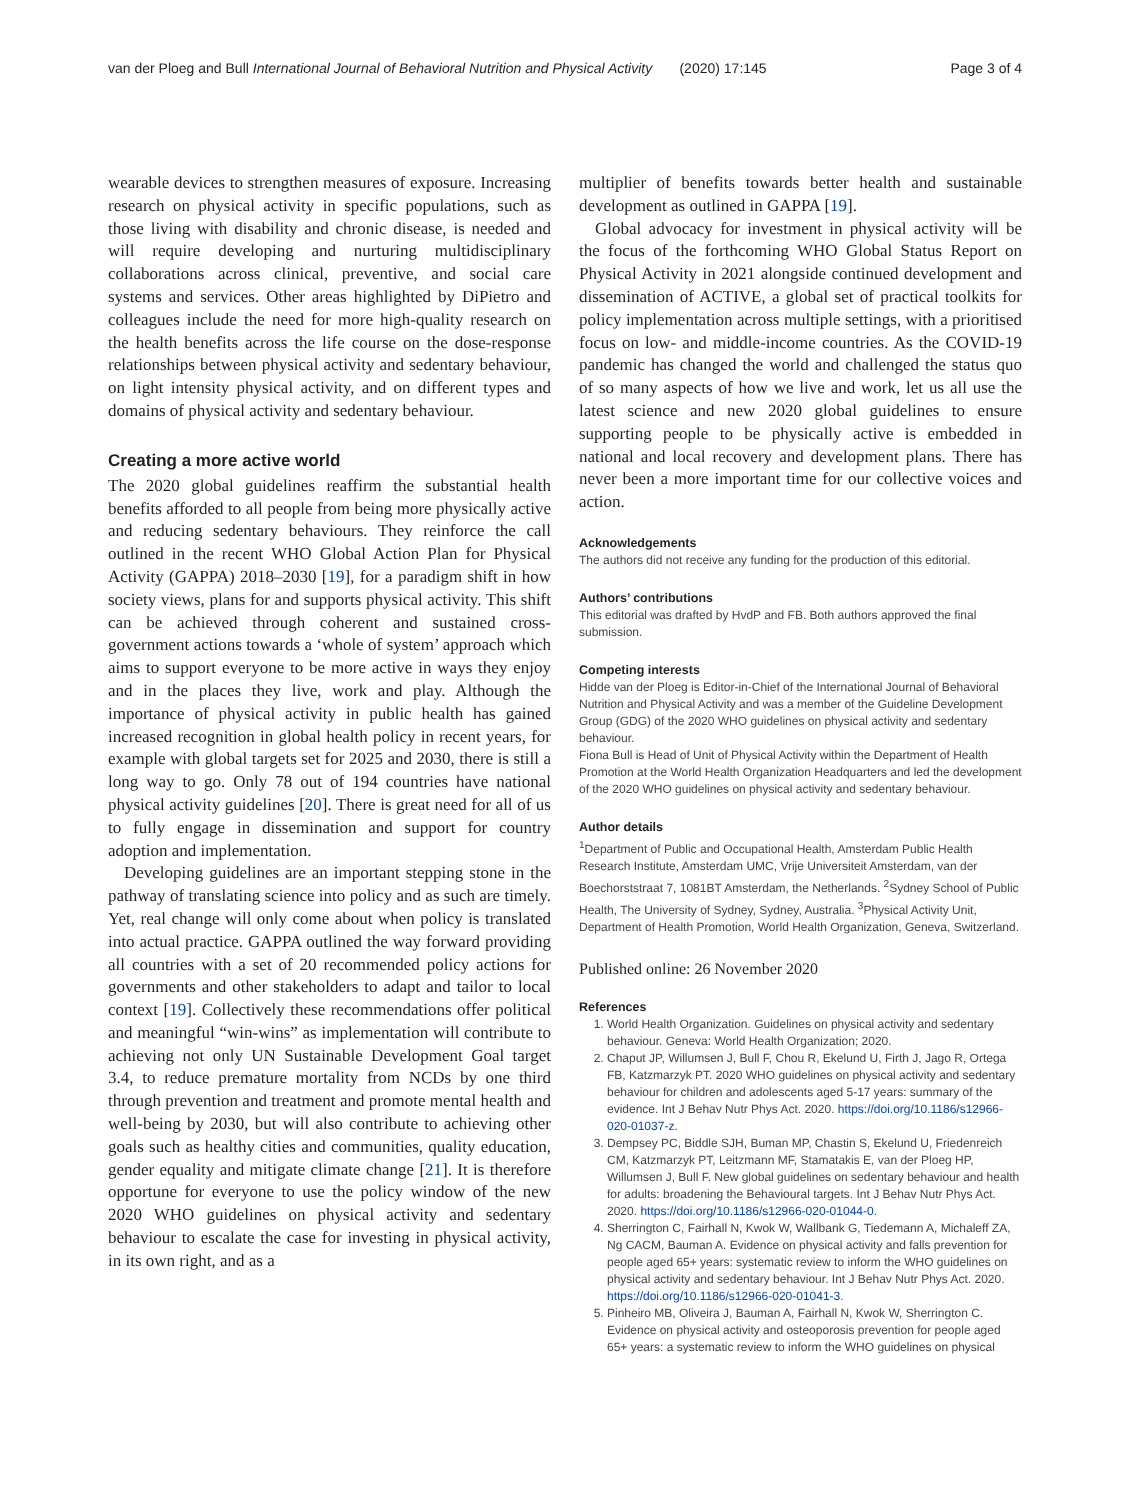van der Ploeg and Bull International Journal of Behavioral Nutrition and Physical Activity (2020) 17:145 Page 3 of 4
wearable devices to strengthen measures of exposure. Increasing research on physical activity in specific populations, such as those living with disability and chronic disease, is needed and will require developing and nurturing multidisciplinary collaborations across clinical, preventive, and social care systems and services. Other areas highlighted by DiPietro and colleagues include the need for more high-quality research on the health benefits across the life course on the dose-response relationships between physical activity and sedentary behaviour, on light intensity physical activity, and on different types and domains of physical activity and sedentary behaviour.
Creating a more active world
The 2020 global guidelines reaffirm the substantial health benefits afforded to all people from being more physically active and reducing sedentary behaviours. They reinforce the call outlined in the recent WHO Global Action Plan for Physical Activity (GAPPA) 2018–2030 [19], for a paradigm shift in how society views, plans for and supports physical activity. This shift can be achieved through coherent and sustained cross-government actions towards a ‘whole of system’ approach which aims to support everyone to be more active in ways they enjoy and in the places they live, work and play. Although the importance of physical activity in public health has gained increased recognition in global health policy in recent years, for example with global targets set for 2025 and 2030, there is still a long way to go. Only 78 out of 194 countries have national physical activity guidelines [20]. There is great need for all of us to fully engage in dissemination and support for country adoption and implementation.
Developing guidelines are an important stepping stone in the pathway of translating science into policy and as such are timely. Yet, real change will only come about when policy is translated into actual practice. GAPPA outlined the way forward providing all countries with a set of 20 recommended policy actions for governments and other stakeholders to adapt and tailor to local context [19]. Collectively these recommendations offer political and meaningful “win-wins” as implementation will contribute to achieving not only UN Sustainable Development Goal target 3.4, to reduce premature mortality from NCDs by one third through prevention and treatment and promote mental health and well-being by 2030, but will also contribute to achieving other goals such as healthy cities and communities, quality education, gender equality and mitigate climate change [21]. It is therefore opportune for everyone to use the policy window of the new 2020 WHO guidelines on physical activity and sedentary behaviour to escalate the case for investing in physical activity, in its own right, and as a
multiplier of benefits towards better health and sustainable development as outlined in GAPPA [19].
Global advocacy for investment in physical activity will be the focus of the forthcoming WHO Global Status Report on Physical Activity in 2021 alongside continued development and dissemination of ACTIVE, a global set of practical toolkits for policy implementation across multiple settings, with a prioritised focus on low- and middle-income countries. As the COVID-19 pandemic has changed the world and challenged the status quo of so many aspects of how we live and work, let us all use the latest science and new 2020 global guidelines to ensure supporting people to be physically active is embedded in national and local recovery and development plans. There has never been a more important time for our collective voices and action.
Acknowledgements
The authors did not receive any funding for the production of this editorial.
Authors’ contributions
This editorial was drafted by HvdP and FB. Both authors approved the final submission.
Competing interests
Hidde van der Ploeg is Editor-in-Chief of the International Journal of Behavioral Nutrition and Physical Activity and was a member of the Guideline Development Group (GDG) of the 2020 WHO guidelines on physical activity and sedentary behaviour.
Fiona Bull is Head of Unit of Physical Activity within the Department of Health Promotion at the World Health Organization Headquarters and led the development of the 2020 WHO guidelines on physical activity and sedentary behaviour.
Author details
<sup>1</sup> Department of Public and Occupational Health, Amsterdam Public Health Research Institute, Amsterdam UMC, Vrije Universiteit Amsterdam, van der Boechorststraat 7, 1081BT Amsterdam, the Netherlands. <sup>2</sup>Sydney School of Public Health, The University of Sydney, Sydney, Australia. <sup>3</sup>Physical Activity Unit, Department of Health Promotion, World Health Organization, Geneva, Switzerland.
Published online: 26 November 2020
References
1. World Health Organization. Guidelines on physical activity and sedentary behaviour. Geneva: World Health Organization; 2020.
2. Chaput JP, Willumsen J, Bull F, Chou R, Ekelund U, Firth J, Jago R, Ortega FB, Katzmarzyk PT. 2020 WHO guidelines on physical activity and sedentary behaviour for children and adolescents aged 5-17 years: summary of the evidence. Int J Behav Nutr Phys Act. 2020. https://doi.org/10.1186/s12966-020-01037-z.
3. Dempsey PC, Biddle SJH, Buman MP, Chastin S, Ekelund U, Friedenreich CM, Katzmarzyk PT, Leitzmann MF, Stamatakis E, van der Ploeg HP, Willumsen J, Bull F. New global guidelines on sedentary behaviour and health for adults: broadening the Behavioural targets. Int J Behav Nutr Phys Act. 2020. https://doi.org/10.1186/s12966-020-01044-0.
4. Sherrington C, Fairhall N, Kwok W, Wallbank G, Tiedemann A, Michaleff ZA, Ng CACM, Bauman A. Evidence on physical activity and falls prevention for people aged 65+ years: systematic review to inform the WHO guidelines on physical activity and sedentary behaviour. Int J Behav Nutr Phys Act. 2020. https://doi.org/10.1186/s12966-020-01041-3.
5. Pinheiro MB, Oliveira J, Bauman A, Fairhall N, Kwok W, Sherrington C. Evidence on physical activity and osteoporosis prevention for people aged 65+ years: a systematic review to inform the WHO guidelines on physical